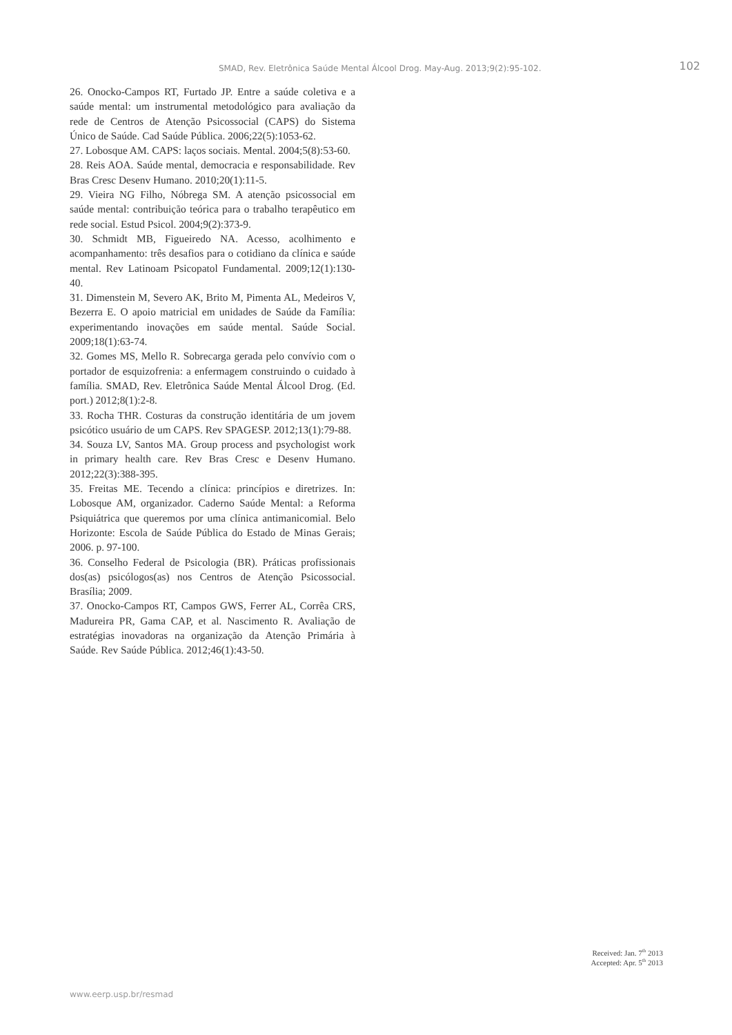SMAD, Rev. Eletrônica Saúde Mental Álcool Drog. May-Aug. 2013;9(2):95-102. 102
26. Onocko-Campos RT, Furtado JP. Entre a saúde coletiva e a saúde mental: um instrumental metodológico para avaliação da rede de Centros de Atenção Psicossocial (CAPS) do Sistema Único de Saúde. Cad Saúde Pública. 2006;22(5):1053-62.
27. Lobosque AM. CAPS: laços sociais. Mental. 2004;5(8):53-60.
28. Reis AOA. Saúde mental, democracia e responsabilidade. Rev Bras Cresc Desenv Humano. 2010;20(1):11-5.
29. Vieira NG Filho, Nóbrega SM. A atenção psicossocial em saúde mental: contribuição teórica para o trabalho terapêutico em rede social. Estud Psicol. 2004;9(2):373-9.
30. Schmidt MB, Figueiredo NA. Acesso, acolhimento e acompanhamento: três desafios para o cotidiano da clínica e saúde mental. Rev Latinoam Psicopatol Fundamental. 2009;12(1):130-40.
31. Dimenstein M, Severo AK, Brito M, Pimenta AL, Medeiros V, Bezerra E. O apoio matricial em unidades de Saúde da Família: experimentando inovações em saúde mental. Saúde Social. 2009;18(1):63-74.
32. Gomes MS, Mello R. Sobrecarga gerada pelo convívio com o portador de esquizofrenia: a enfermagem construindo o cuidado à família. SMAD, Rev. Eletrônica Saúde Mental Álcool Drog. (Ed. port.) 2012;8(1):2-8.
33. Rocha THR. Costuras da construção identitária de um jovem psicótico usuário de um CAPS. Rev SPAGESP. 2012;13(1):79-88.
34. Souza LV, Santos MA. Group process and psychologist work in primary health care. Rev Bras Cresc e Desenv Humano. 2012;22(3):388-395.
35. Freitas ME. Tecendo a clínica: princípios e diretrizes. In: Lobosque AM, organizador. Caderno Saúde Mental: a Reforma Psiquiátrica que queremos por uma clínica antimanicomial. Belo Horizonte: Escola de Saúde Pública do Estado de Minas Gerais; 2006. p. 97-100.
36. Conselho Federal de Psicologia (BR). Práticas profissionais dos(as) psicólogos(as) nos Centros de Atenção Psicossocial. Brasília; 2009.
37. Onocko-Campos RT, Campos GWS, Ferrer AL, Corrêa CRS, Madureira PR, Gama CAP, et al. Nascimento R. Avaliação de estratégias inovadoras na organização da Atenção Primária à Saúde. Rev Saúde Pública. 2012;46(1):43-50.
Received: Jan. 7<sup>th</sup> 2013
Accepted: Apr. 5<sup>th</sup> 2013
www.eerp.usp.br/resmad